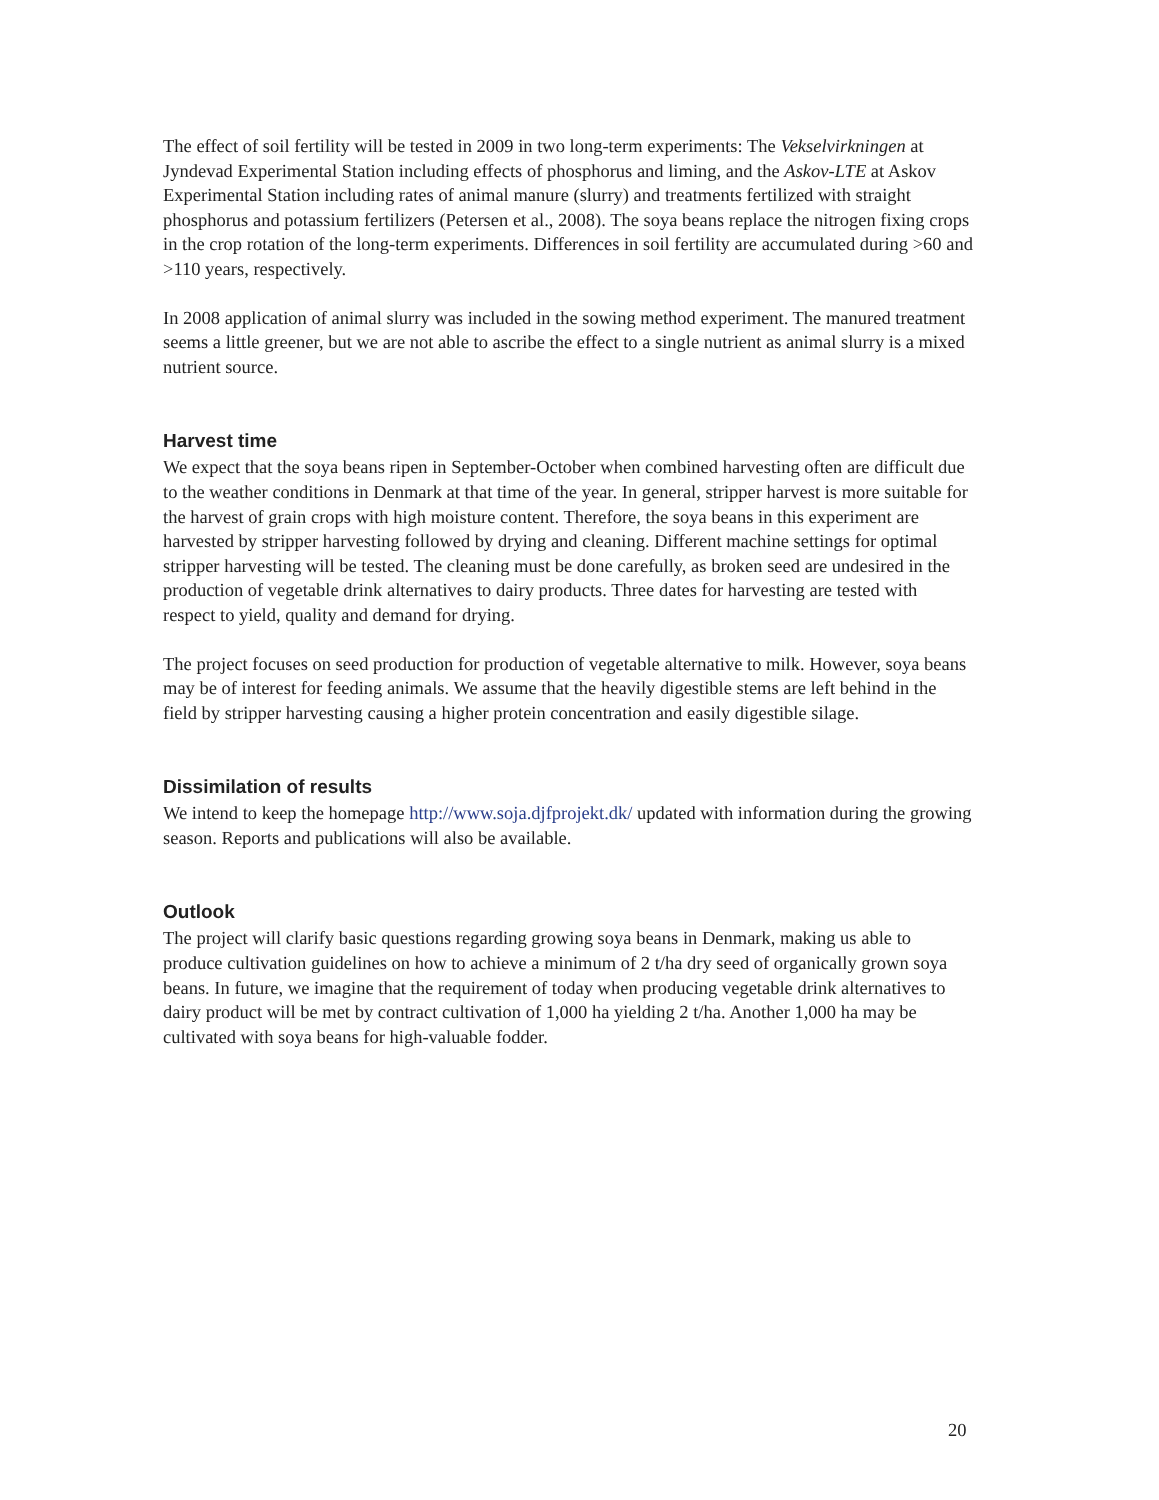The effect of soil fertility will be tested in 2009 in two long-term experiments: The Vekselvirkningen at Jyndevad Experimental Station including effects of phosphorus and liming, and the Askov-LTE at Askov Experimental Station including rates of animal manure (slurry) and treatments fertilized with straight phosphorus and potassium fertilizers (Petersen et al., 2008). The soya beans replace the nitrogen fixing crops in the crop rotation of the long-term experiments. Differences in soil fertility are accumulated during >60 and >110 years, respectively.
In 2008 application of animal slurry was included in the sowing method experiment. The manured treatment seems a little greener, but we are not able to ascribe the effect to a single nutrient as animal slurry is a mixed nutrient source.
Harvest time
We expect that the soya beans ripen in September-October when combined harvesting often are difficult due to the weather conditions in Denmark at that time of the year. In general, stripper harvest is more suitable for the harvest of grain crops with high moisture content. Therefore, the soya beans in this experiment are harvested by stripper harvesting followed by drying and cleaning. Different machine settings for optimal stripper harvesting will be tested. The cleaning must be done carefully, as broken seed are undesired in the production of vegetable drink alternatives to dairy products. Three dates for harvesting are tested with respect to yield, quality and demand for drying.
The project focuses on seed production for production of vegetable alternative to milk. However, soya beans may be of interest for feeding animals. We assume that the heavily digestible stems are left behind in the field by stripper harvesting causing a higher protein concentration and easily digestible silage.
Dissimilation of results
We intend to keep the homepage http://www.soja.djfprojekt.dk/ updated with information during the growing season. Reports and publications will also be available.
Outlook
The project will clarify basic questions regarding growing soya beans in Denmark, making us able to produce cultivation guidelines on how to achieve a minimum of 2 t/ha dry seed of organically grown soya beans. In future, we imagine that the requirement of today when producing vegetable drink alternatives to dairy product will be met by contract cultivation of 1,000 ha yielding 2 t/ha. Another 1,000 ha may be cultivated with soya beans for high-valuable fodder.
20